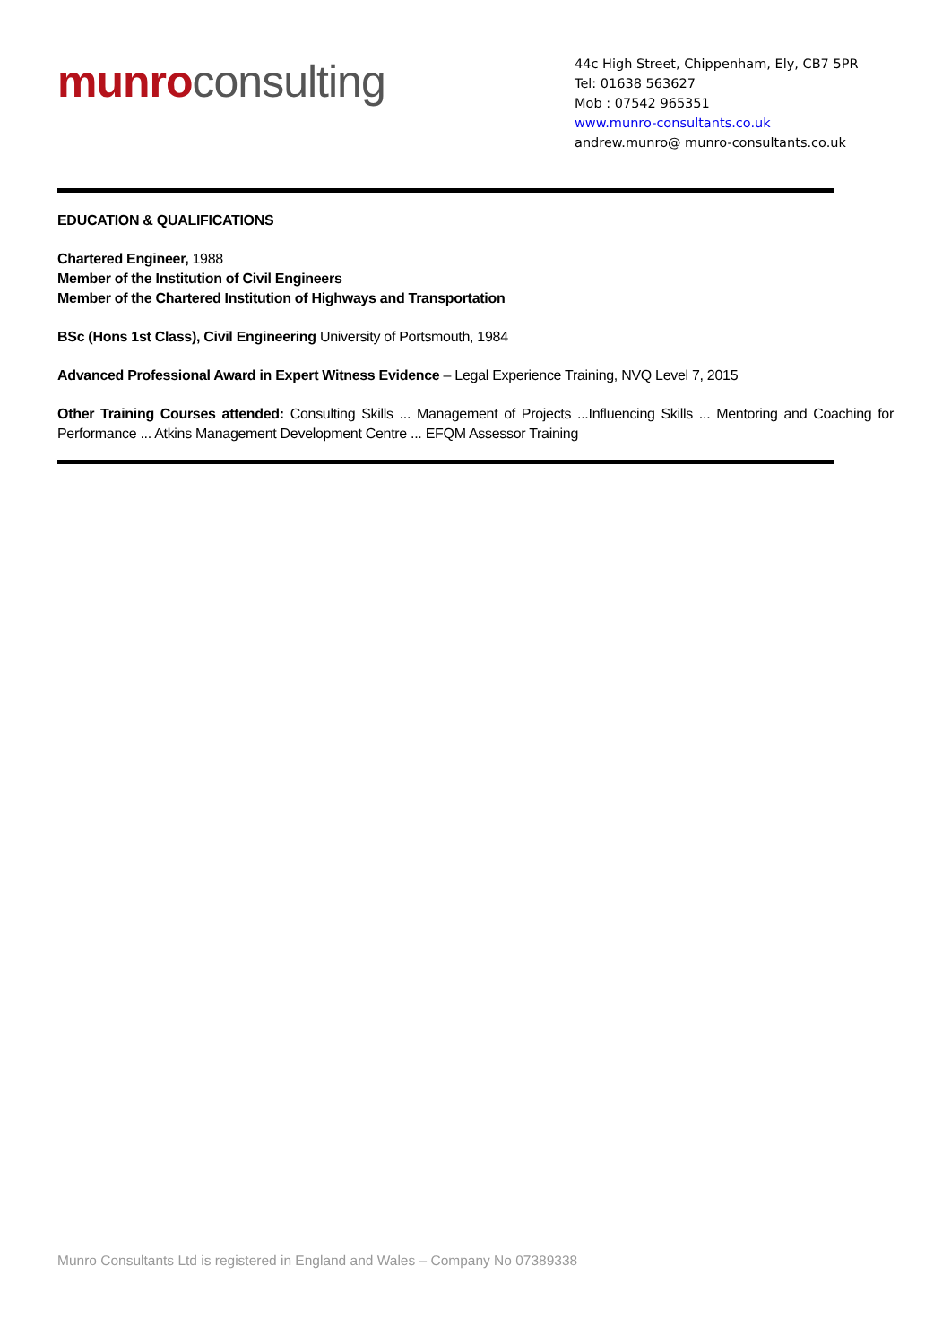munro consulting
44c High Street, Chippenham, Ely, CB7 5PR
Tel: 01638 563627
Mob : 07542 965351
www.munro-consultants.co.uk
andrew.munro@ munro-consultants.co.uk
EDUCATION & QUALIFICATIONS
Chartered Engineer, 1988
Member of the Institution of Civil Engineers
Member of the Chartered Institution of Highways and Transportation
BSc (Hons 1st Class), Civil Engineering University of Portsmouth, 1984
Advanced Professional Award in Expert Witness Evidence – Legal Experience Training, NVQ Level 7, 2015
Other Training Courses attended: Consulting Skills ... Management of Projects ...Influencing Skills ... Mentoring and Coaching for Performance ... Atkins Management Development Centre ... EFQM Assessor Training
Munro Consultants Ltd is registered in England and Wales – Company No 07389338